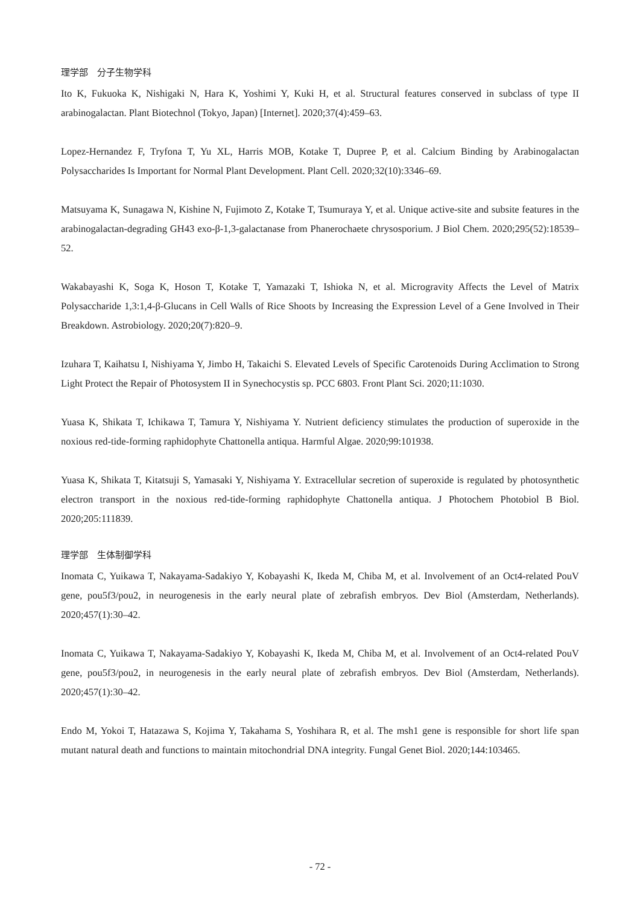理学部　分子生物学科
Ito K, Fukuoka K, Nishigaki N, Hara K, Yoshimi Y, Kuki H, et al. Structural features conserved in subclass of type II arabinogalactan. Plant Biotechnol (Tokyo, Japan) [Internet]. 2020;37(4):459–63.
Lopez-Hernandez F, Tryfona T, Yu XL, Harris MOB, Kotake T, Dupree P, et al. Calcium Binding by Arabinogalactan Polysaccharides Is Important for Normal Plant Development. Plant Cell. 2020;32(10):3346–69.
Matsuyama K, Sunagawa N, Kishine N, Fujimoto Z, Kotake T, Tsumuraya Y, et al. Unique active-site and subsite features in the arabinogalactan-degrading GH43 exo-β-1,3-galactanase from Phanerochaete chrysosporium. J Biol Chem. 2020;295(52):18539–52.
Wakabayashi K, Soga K, Hoson T, Kotake T, Yamazaki T, Ishioka N, et al. Microgravity Affects the Level of Matrix Polysaccharide 1,3:1,4-β-Glucans in Cell Walls of Rice Shoots by Increasing the Expression Level of a Gene Involved in Their Breakdown. Astrobiology. 2020;20(7):820–9.
Izuhara T, Kaihatsu I, Nishiyama Y, Jimbo H, Takaichi S. Elevated Levels of Specific Carotenoids During Acclimation to Strong Light Protect the Repair of Photosystem II in Synechocystis sp. PCC 6803. Front Plant Sci. 2020;11:1030.
Yuasa K, Shikata T, Ichikawa T, Tamura Y, Nishiyama Y. Nutrient deficiency stimulates the production of superoxide in the noxious red-tide-forming raphidophyte Chattonella antiqua. Harmful Algae. 2020;99:101938.
Yuasa K, Shikata T, Kitatsuji S, Yamasaki Y, Nishiyama Y. Extracellular secretion of superoxide is regulated by photosynthetic electron transport in the noxious red-tide-forming raphidophyte Chattonella antiqua. J Photochem Photobiol B Biol. 2020;205:111839.
理学部　生体制御学科
Inomata C, Yuikawa T, Nakayama-Sadakiyo Y, Kobayashi K, Ikeda M, Chiba M, et al. Involvement of an Oct4-related PouV gene, pou5f3/pou2, in neurogenesis in the early neural plate of zebrafish embryos. Dev Biol (Amsterdam, Netherlands). 2020;457(1):30–42.
Inomata C, Yuikawa T, Nakayama-Sadakiyo Y, Kobayashi K, Ikeda M, Chiba M, et al. Involvement of an Oct4-related PouV gene, pou5f3/pou2, in neurogenesis in the early neural plate of zebrafish embryos. Dev Biol (Amsterdam, Netherlands). 2020;457(1):30–42.
Endo M, Yokoi T, Hatazawa S, Kojima Y, Takahama S, Yoshihara R, et al. The msh1 gene is responsible for short life span mutant natural death and functions to maintain mitochondrial DNA integrity. Fungal Genet Biol. 2020;144:103465.
- 72 -